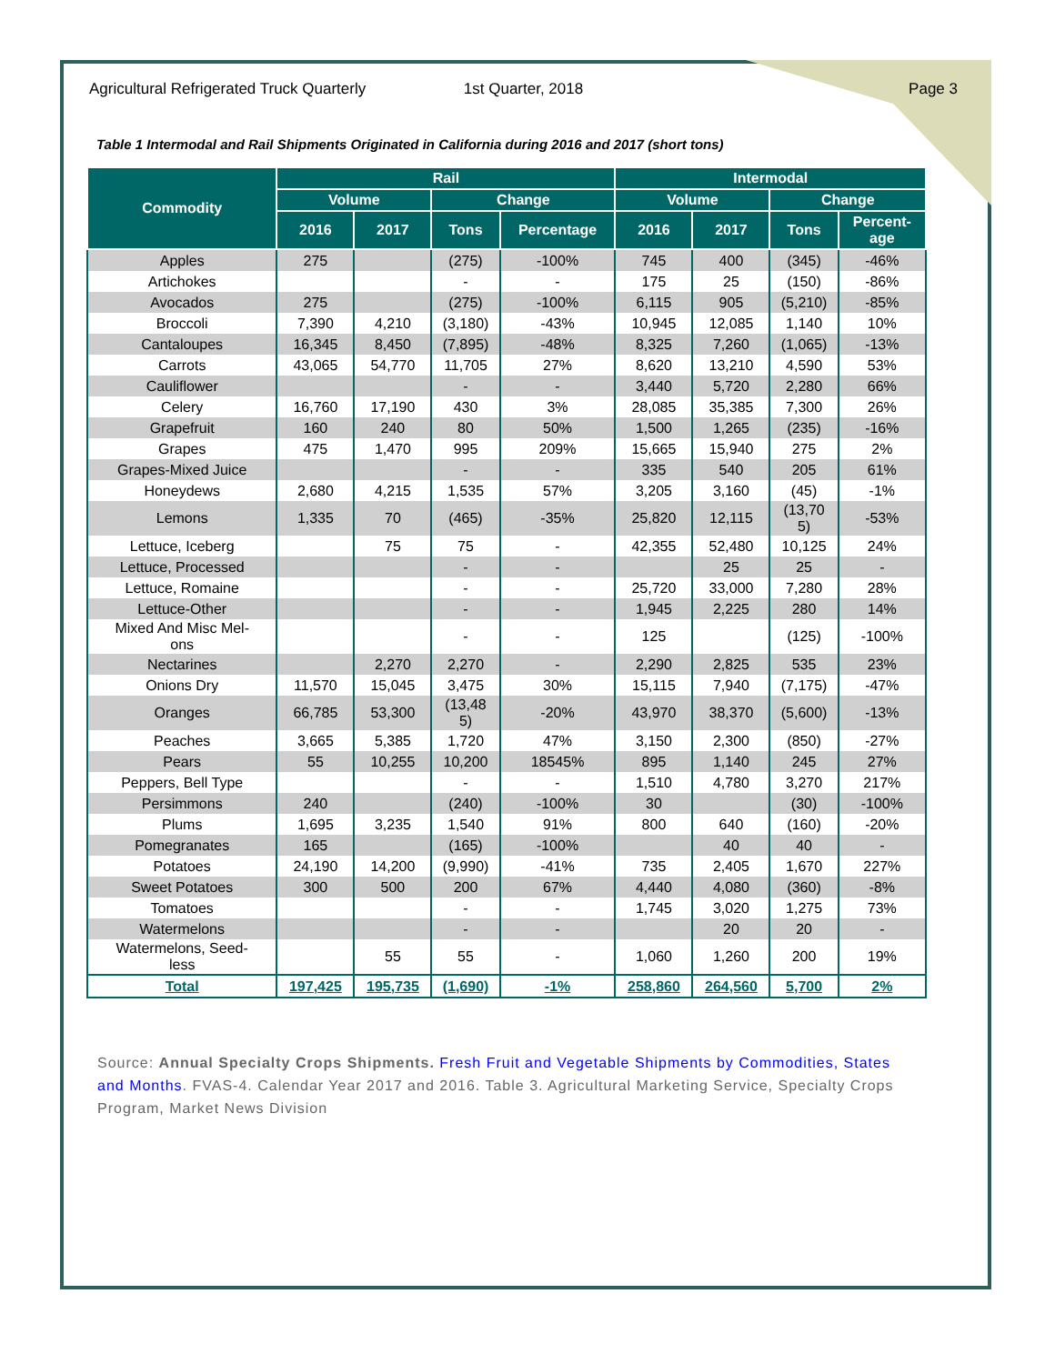Agricultural Refrigerated Truck Quarterly
1st Quarter, 2018 Page 3
Table 1 Intermodal and Rail Shipments Originated in California during 2016 and 2017 (short tons)
| Commodity | Rail | | | | Intermodal | | | |
| --- | --- | --- | --- | --- | --- | --- | --- | --- |
| | Volume | | Change | | Volume | | Change | |
| | 2016 | 2017 | Tons | Percentage | 2016 | 2017 | Tons | Percent- age |
| Apples | 275 | | (275) | -100% | 745 | 400 | (345) | -46% |
| Artichokes | | | - | - | 175 | 25 | (150) | -86% |
| Avocados | 275 | | (275) | -100% | 6,115 | 905 | (5,210) | -85% |
| Broccoli | 7,390 | 4,210 | (3,180) | -43% | 10,945 | 12,085 | 1,140 | 10% |
| Cantaloupes | 16,345 | 8,450 | (7,895) | -48% | 8,325 | 7,260 | (1,065) | -13% |
| Carrots | 43,065 | 54,770 | 11,705 | 27% | 8,620 | 13,210 | 4,590 | 53% |
| Cauliflower | | | - | - | 3,440 | 5,720 | 2,280 | 66% |
| Celery | 16,760 | 17,190 | 430 | 3% | 28,085 | 35,385 | 7,300 | 26% |
| Grapefruit | 160 | 240 | 80 | 50% | 1,500 | 1,265 | (235) | -16% |
| Grapes | 475 | 1,470 | 995 | 209% | 15,665 | 15,940 | 275 | 2% |
| Grapes-Mixed Juice | | | - | - | 335 | 540 | 205 | 61% |
| Honeydews | 2,680 | 4,215 | 1,535 | 57% | 3,205 | 3,160 | (45) | -1% |
| Lemons | 1,335 | 70 | (465) | -35% | 25,820 | 12,115 | (13,70 5) | -53% |
| Lettuce, Iceberg | | 75 | 75 | - | 42,355 | 52,480 | 10,125 | 24% |
| Lettuce, Processed | | | - | - | | 25 | 25 | - |
| Lettuce, Romaine | | | - | - | 25,720 | 33,000 | 7,280 | 28% |
| Lettuce-Other | | | - | - | 1,945 | 2,225 | 280 | 14% |
| Mixed And Misc Mel- ons | | | - | - | 125 | | (125) | -100% |
| Nectarines | | 2,270 | 2,270 | - | 2,290 | 2,825 | 535 | 23% |
| Onions Dry | 11,570 | 15,045 | 3,475 | 30% | 15,115 | 7,940 | (7,175) | -47% |
| Oranges | 66,785 | 53,300 | (13,48 5) | -20% | 43,970 | 38,370 | (5,600) | -13% |
| Peaches | 3,665 | 5,385 | 1,720 | 47% | 3,150 | 2,300 | (850) | -27% |
| Pears | 55 | 10,255 | 10,200 | 18545% | 895 | 1,140 | 245 | 27% |
| Peppers, Bell Type | | | - | - | 1,510 | 4,780 | 3,270 | 217% |
| Persimmons | 240 | | (240) | -100% | 30 | | (30) | -100% |
| Plums | 1,695 | 3,235 | 1,540 | 91% | 800 | 640 | (160) | -20% |
| Pomegranates | 165 | | (165) | -100% | | 40 | 40 | - |
| Potatoes | 24,190 | 14,200 | (9,990) | -41% | 735 | 2,405 | 1,670 | 227% |
| Sweet Potatoes | 300 | 500 | 200 | 67% | 4,440 | 4,080 | (360) | -8% |
| Tomatoes | | | - | - | 1,745 | 3,020 | 1,275 | 73% |
| Watermelons | | | - | - | | 20 | 20 | - |
| Watermelons, Seed- less | | 55 | 55 | - | 1,060 | 1,260 | 200 | 19% |
| Total | 197,425 | 195,735 | (1,690) | -1% | 258,860 | 264,560 | 5,700 | 2% |
Source: Annual Specialty Crops Shipments. Fresh Fruit and Vegetable Shipments by Commodities, States and Months. FVAS-4. Calendar Year 2017 and 2016. Table 3. Agricultural Marketing Service, Specialty Crops Program, Market News Division